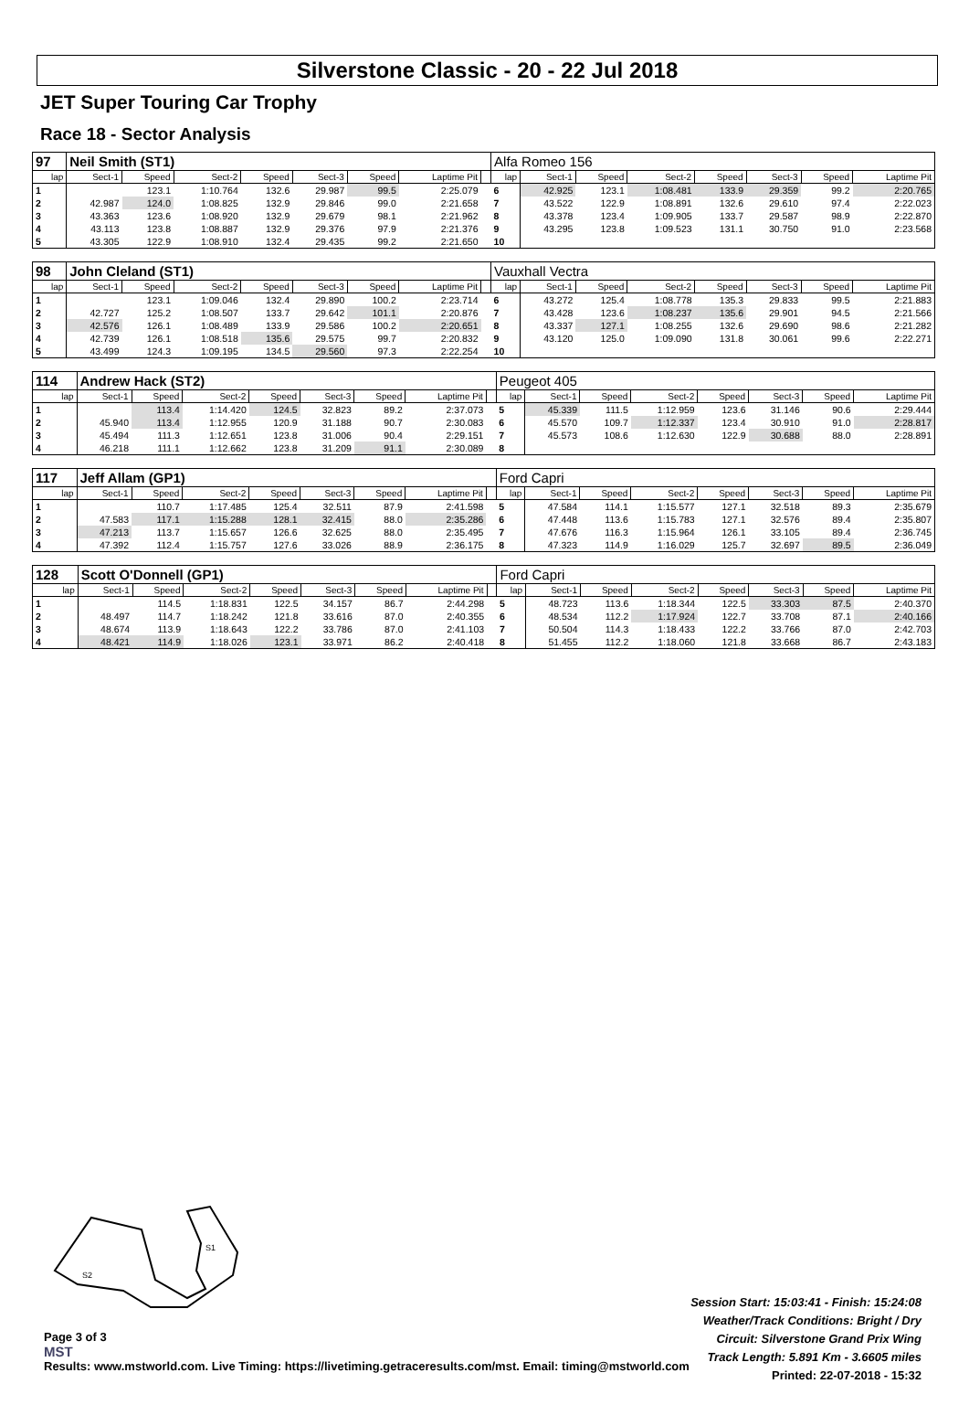Silverstone Classic - 20 - 22 Jul 2018
JET Super Touring Car Trophy
Race 18 - Sector Analysis
| 97 | Neil Smith (ST1) | | | | | | | | Alfa Romeo 156 | | | | | | | |
| lap | Sect-1 | Speed | Sect-2 | Speed | Sect-3 | Speed | Laptime Pit | | lap | Sect-1 | Speed | Sect-2 | Speed | Sect-3 | Speed | Laptime Pit |
| 1 | | 123.1 | 1:10.764 | 132.6 | 29.987 | 99.5 | 2:25.079 | | 6 | 42.925 | 123.1 | 1:08.481 | 133.9 | 29.359 | 99.2 | 2:20.765 |
| 2 | 42.987 | 124.0 | 1:08.825 | 132.9 | 29.846 | 99.0 | 2:21.658 | | 7 | 43.522 | 122.9 | 1:08.891 | 132.6 | 29.610 | 97.4 | 2:22.023 |
| 3 | 43.363 | 123.6 | 1:08.920 | 132.9 | 29.679 | 98.1 | 2:21.962 | | 8 | 43.378 | 123.4 | 1:09.905 | 133.7 | 29.587 | 98.9 | 2:22.870 |
| 4 | 43.113 | 123.8 | 1:08.887 | 132.9 | 29.376 | 97.9 | 2:21.376 | | 9 | 43.295 | 123.8 | 1:09.523 | 131.1 | 30.750 | 91.0 | 2:23.568 |
| 5 | 43.305 | 122.9 | 1:08.910 | 132.4 | 29.435 | 99.2 | 2:21.650 | | 10 | | | | | | | |
| 98 | John Cleland (ST1) | | | | | | | | Vauxhall Vectra | | | | | | | |
| lap | Sect-1 | Speed | Sect-2 | Speed | Sect-3 | Speed | Laptime Pit | | lap | Sect-1 | Speed | Sect-2 | Speed | Sect-3 | Speed | Laptime Pit |
| 1 | | 123.1 | 1:09.046 | 132.4 | 29.890 | 100.2 | 2:23.714 | | 6 | 43.272 | 125.4 | 1:08.778 | 135.3 | 29.833 | 99.5 | 2:21.883 |
| 2 | 42.727 | 125.2 | 1:08.507 | 133.7 | 29.642 | 101.1 | 2:20.876 | | 7 | 43.428 | 123.6 | 1:08.237 | 135.6 | 29.901 | 94.5 | 2:21.566 |
| 3 | 42.576 | 126.1 | 1:08.489 | 133.9 | 29.586 | 100.2 | 2:20.651 | | 8 | 43.337 | 127.1 | 1:08.255 | 132.6 | 29.690 | 98.6 | 2:21.282 |
| 4 | 42.739 | 126.1 | 1:08.518 | 135.6 | 29.575 | 99.7 | 2:20.832 | | 9 | 43.120 | 125.0 | 1:09.090 | 131.8 | 30.061 | 99.6 | 2:22.271 |
| 5 | 43.499 | 124.3 | 1:09.195 | 134.5 | 29.560 | 97.3 | 2:22.254 | | 10 | | | | | | | |
| 114 | Andrew Hack (ST2) | | | | | | | | Peugeot 405 | | | | | | | |
| lap | Sect-1 | Speed | Sect-2 | Speed | Sect-3 | Speed | Laptime Pit | | lap | Sect-1 | Speed | Sect-2 | Speed | Sect-3 | Speed | Laptime Pit |
| 1 | | 113.4 | 1:14.420 | 124.5 | 32.823 | 89.2 | 2:37.073 | | 5 | 45.339 | 111.5 | 1:12.959 | 123.6 | 31.146 | 90.6 | 2:29.444 |
| 2 | 45.940 | 113.4 | 1:12.955 | 120.9 | 31.188 | 90.7 | 2:30.083 | | 6 | 45.570 | 109.7 | 1:12.337 | 123.4 | 30.910 | 91.0 | 2:28.817 |
| 3 | 45.494 | 111.3 | 1:12.651 | 123.8 | 31.006 | 90.4 | 2:29.151 | | 7 | 45.573 | 108.6 | 1:12.630 | 122.9 | 30.688 | 88.0 | 2:28.891 |
| 4 | 46.218 | 111.1 | 1:12.662 | 123.8 | 31.209 | 91.1 | 2:30.089 | | 8 | | | | | | | |
| 117 | Jeff Allam (GP1) | | | | | | | | Ford Capri | | | | | | | |
| lap | Sect-1 | Speed | Sect-2 | Speed | Sect-3 | Speed | Laptime Pit | | lap | Sect-1 | Speed | Sect-2 | Speed | Sect-3 | Speed | Laptime Pit |
| 1 | | 110.7 | 1:17.485 | 125.4 | 32.511 | 87.9 | 2:41.598 | | 5 | 47.584 | 114.1 | 1:15.577 | 127.1 | 32.518 | 89.3 | 2:35.679 |
| 2 | 47.583 | 117.1 | 1:15.288 | 128.1 | 32.415 | 88.0 | 2:35.286 | | 6 | 47.448 | 113.6 | 1:15.783 | 127.1 | 32.576 | 89.4 | 2:35.807 |
| 3 | 47.213 | 113.7 | 1:15.657 | 126.6 | 32.625 | 88.0 | 2:35.495 | | 7 | 47.676 | 116.3 | 1:15.964 | 126.1 | 33.105 | 89.4 | 2:36.745 |
| 4 | 47.392 | 112.4 | 1:15.757 | 127.6 | 33.026 | 88.9 | 2:36.175 | | 8 | 47.323 | 114.9 | 1:16.029 | 125.7 | 32.697 | 89.5 | 2:36.049 |
| 128 | Scott O'Donnell (GP1) | | | | | | | | Ford Capri | | | | | | | |
| lap | Sect-1 | Speed | Sect-2 | Speed | Sect-3 | Speed | Laptime Pit | | lap | Sect-1 | Speed | Sect-2 | Speed | Sect-3 | Speed | Laptime Pit |
| 1 | | 114.5 | 1:18.831 | 122.5 | 34.157 | 86.7 | 2:44.298 | | 5 | 48.723 | 113.6 | 1:18.344 | 122.5 | 33.303 | 87.5 | 2:40.370 |
| 2 | 48.497 | 114.7 | 1:18.242 | 121.8 | 33.616 | 87.0 | 2:40.355 | | 6 | 48.534 | 112.2 | 1:17.924 | 122.7 | 33.708 | 87.1 | 2:40.166 |
| 3 | 48.674 | 113.9 | 1:18.643 | 122.2 | 33.786 | 87.0 | 2:41.103 | | 7 | 50.504 | 114.3 | 1:18.433 | 122.2 | 33.766 | 87.0 | 2:42.703 |
| 4 | 48.421 | 114.9 | 1:18.026 | 123.1 | 33.971 | 86.2 | 2:40.418 | | 8 | 51.455 | 112.2 | 1:18.060 | 121.8 | 33.668 | 86.7 | 2:43.183 |
S1
S2
Session Start: 15:03:41 - Finish: 15:24:08
Weather/Track Conditions: Bright / Dry
Circuit: Silverstone Grand Prix Wing
Track Length: 5.891 Km - 3.6605 miles
Printed: 22-07-2018 - 15:32
Page 3 of 3
MST
Results: www.mstworld.com. Live Timing: https://livetiming.getraceresults.com/mst. Email: timing@mstworld.com